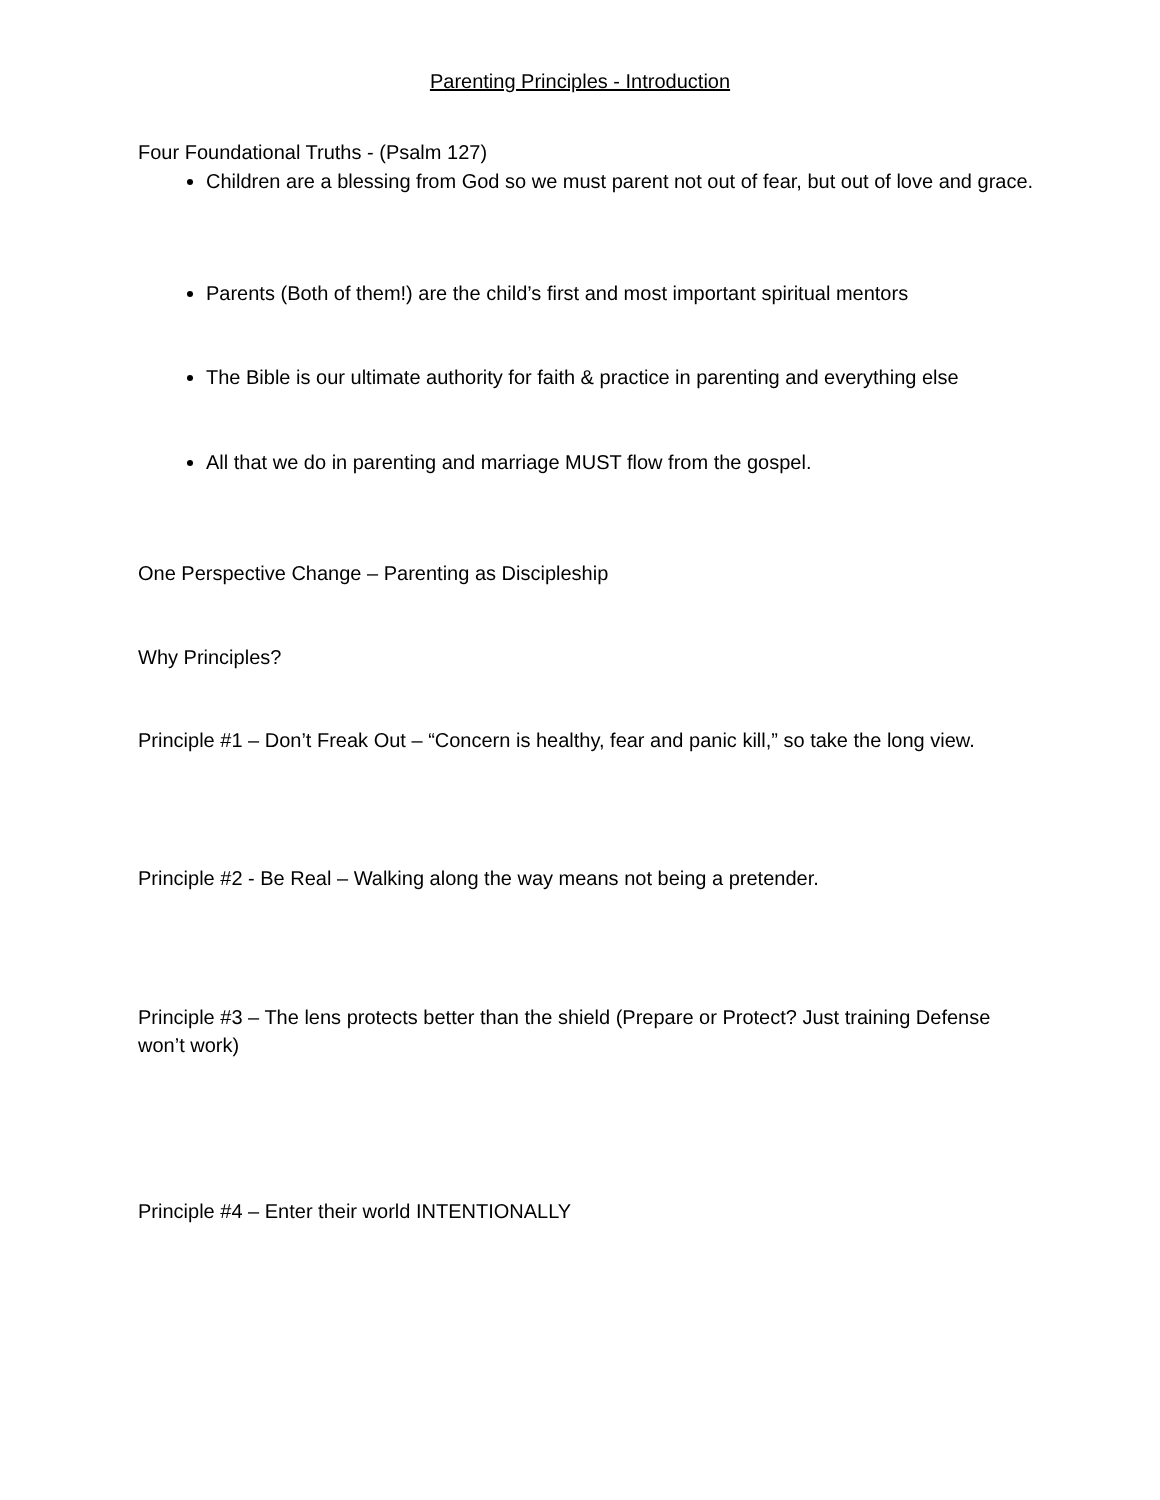Parenting Principles - Introduction
Four Foundational Truths - (Psalm 127)
Children are a blessing from God so we must parent not out of fear, but out of love and grace.
Parents (Both of them!) are the child’s first and most important spiritual mentors
The Bible is our ultimate authority for faith & practice in parenting and everything else
All that we do in parenting and marriage MUST flow from the gospel.
One Perspective Change – Parenting as Discipleship
Why Principles?
Principle #1 – Don’t Freak Out – “Concern is healthy, fear and panic kill,” so take the long view.
Principle #2 - Be Real – Walking along the way means not being a pretender.
Principle #3 – The lens protects better than the shield (Prepare or Protect? Just training Defense won’t work)
Principle #4 – Enter their world INTENTIONALLY